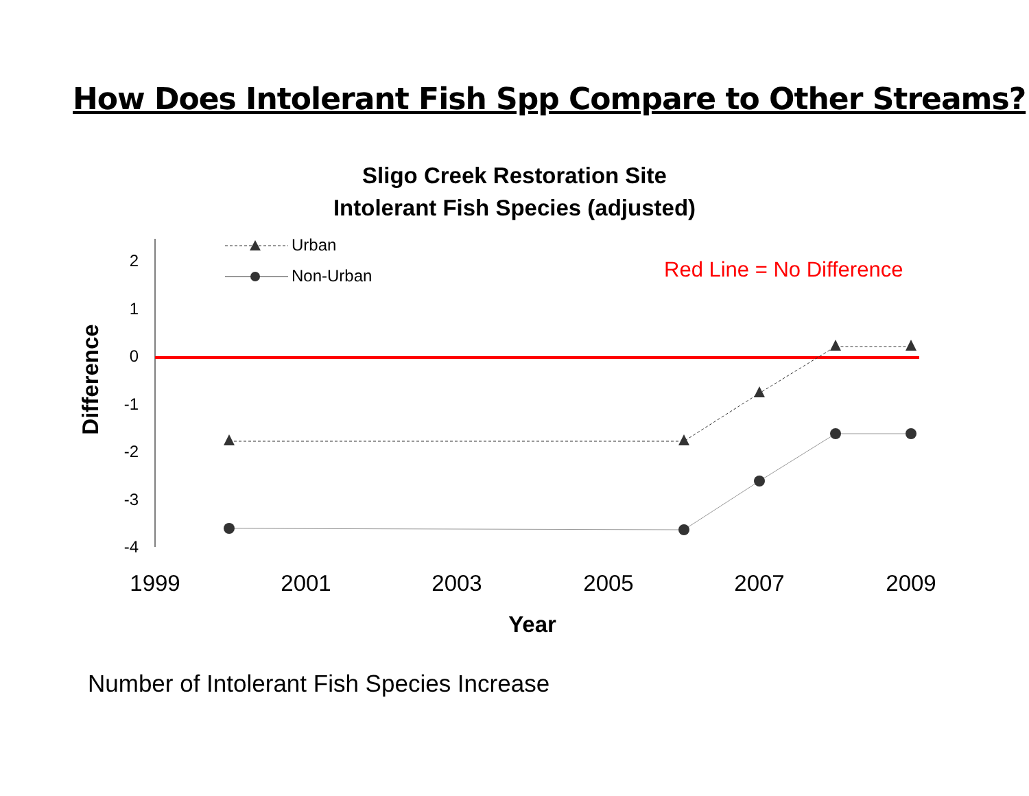How Does Intolerant Fish Spp Compare to Other Streams?
Sligo Creek Restoration Site
Intolerant Fish Species (adjusted)
2
1
0
-1
-2
-3
-4
Urban
Non-Urban
Red Line = No Difference
1999
2001
2003
2005
2007
2009
Year
Difference
Number of Intolerant Fish Species Increase